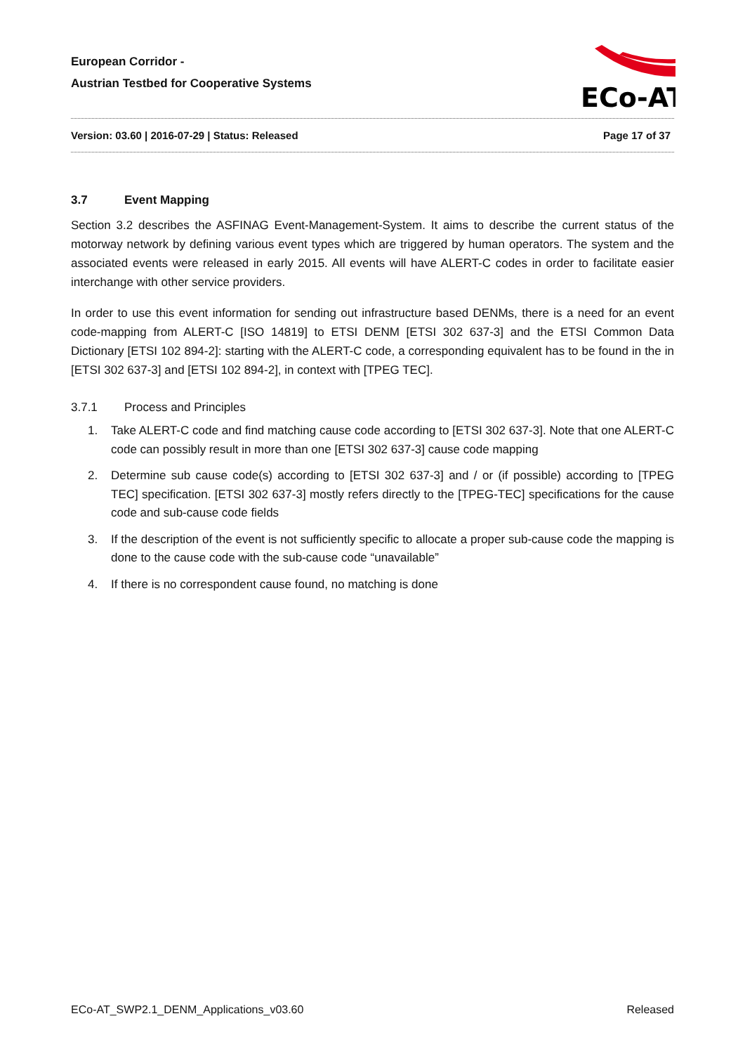European Corridor -
Austrian Testbed for Cooperative Systems
ECo-AT
Version: 03.60 | 2016-07-29 | Status: Released Page 17 of 37
3.7 Event Mapping
Section 3.2 describes the ASFINAG Event-Management-System. It aims to describe the current status of the motorway network by defining various event types which are triggered by human operators. The system and the associated events were released in early 2015. All events will have ALERT-C codes in order to facilitate easier interchange with other service providers.
In order to use this event information for sending out infrastructure based DENMs, there is a need for an event code-mapping from ALERT-C [ISO 14819] to ETSI DENM [ETSI 302 637-3] and the ETSI Common Data Dictionary [ETSI 102 894-2]: starting with the ALERT-C code, a corresponding equivalent has to be found in the in [ETSI 302 637-3] and [ETSI 102 894-2], in context with [TPEG TEC].
3.7.1 Process and Principles
1. Take ALERT-C code and find matching cause code according to [ETSI 302 637-3]. Note that one ALERT-C code can possibly result in more than one [ETSI 302 637-3] cause code mapping
2. Determine sub cause code(s) according to [ETSI 302 637-3] and / or (if possible) according to [TPEG TEC] specification. [ETSI 302 637-3] mostly refers directly to the [TPEG-TEC] specifications for the cause code and sub-cause code fields
3. If the description of the event is not sufficiently specific to allocate a proper sub-cause code the mapping is done to the cause code with the sub-cause code “unavailable”
4. If there is no correspondent cause found, no matching is done
ECo-AT_SWP2.1_DENM_Applications_v03.60 Released